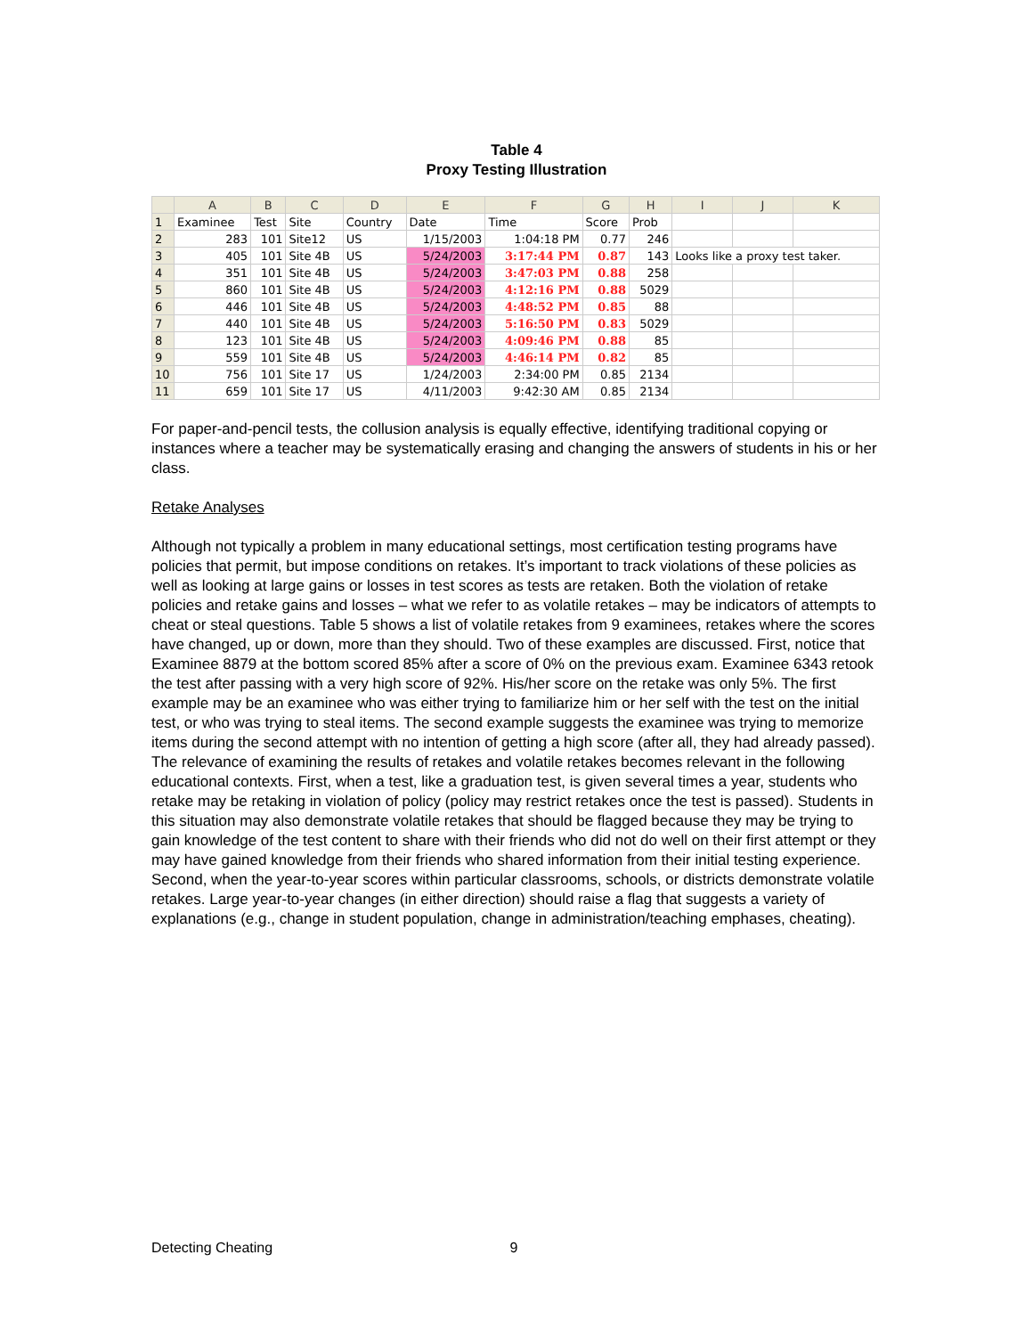Table 4
Proxy Testing Illustration
| | A | B | C | D | E | F | G | H | I | J | K |
| --- | --- | --- | --- | --- | --- | --- | --- | --- | --- | --- | --- |
| 1 | Examinee | Test | Site | Country | Date | Time | Score | Prob | | | |
| 2 | 283 | 101 | Site12 | US | 1/15/2003 | 1:04:18 PM | 0.77 | 246 | | | |
| 3 | 405 | 101 | Site 4B | US | 5/24/2003 | 3:17:44 PM | 0.87 | 143 | Looks like a proxy test taker. | | |
| 4 | 351 | 101 | Site 4B | US | 5/24/2003 | 3:47:03 PM | 0.88 | 258 | | | |
| 5 | 860 | 101 | Site 4B | US | 5/24/2003 | 4:12:16 PM | 0.88 | 5029 | | | |
| 6 | 446 | 101 | Site 4B | US | 5/24/2003 | 4:48:52 PM | 0.85 | 88 | | | |
| 7 | 440 | 101 | Site 4B | US | 5/24/2003 | 5:16:50 PM | 0.83 | 5029 | | | |
| 8 | 123 | 101 | Site 4B | US | 5/24/2003 | 4:09:46 PM | 0.88 | 85 | | | |
| 9 | 559 | 101 | Site 4B | US | 5/24/2003 | 4:46:14 PM | 0.82 | 85 | | | |
| 10 | 756 | 101 | Site 17 | US | 1/24/2003 | 2:34:00 PM | 0.85 | 2134 | | | |
| 11 | 659 | 101 | Site 17 | US | 4/11/2003 | 9:42:30 AM | 0.85 | 2134 | | | |
For paper-and-pencil tests, the collusion analysis is equally effective, identifying traditional copying or instances where a teacher may be systematically erasing and changing the answers of students in his or her class.
Retake Analyses
Although not typically a problem in many educational settings, most certification testing programs have policies that permit, but impose conditions on retakes. It’s important to track violations of these policies as well as looking at large gains or losses in test scores as tests are retaken. Both the violation of retake policies and retake gains and losses – what we refer to as volatile retakes – may be indicators of attempts to cheat or steal questions. Table 5 shows a list of volatile retakes from 9 examinees, retakes where the scores have changed, up or down, more than they should. Two of these examples are discussed. First, notice that Examinee 8879 at the bottom scored 85% after a score of 0% on the previous exam. Examinee 6343 retook the test after passing with a very high score of 92%. His/her score on the retake was only 5%. The first example may be an examinee who was either trying to familiarize him or her self with the test on the initial test, or who was trying to steal items. The second example suggests the examinee was trying to memorize items during the second attempt with no intention of getting a high score (after all, they had already passed). The relevance of examining the results of retakes and volatile retakes becomes relevant in the following educational contexts. First, when a test, like a graduation test, is given several times a year, students who retake may be retaking in violation of policy (policy may restrict retakes once the test is passed). Students in this situation may also demonstrate volatile retakes that should be flagged because they may be trying to gain knowledge of the test content to share with their friends who did not do well on their first attempt or they may have gained knowledge from their friends who shared information from their initial testing experience. Second, when the year-to-year scores within particular classrooms, schools, or districts demonstrate volatile retakes. Large year-to-year changes (in either direction) should raise a flag that suggests a variety of explanations (e.g., change in student population, change in administration/teaching emphases, cheating).
Detecting Cheating 9